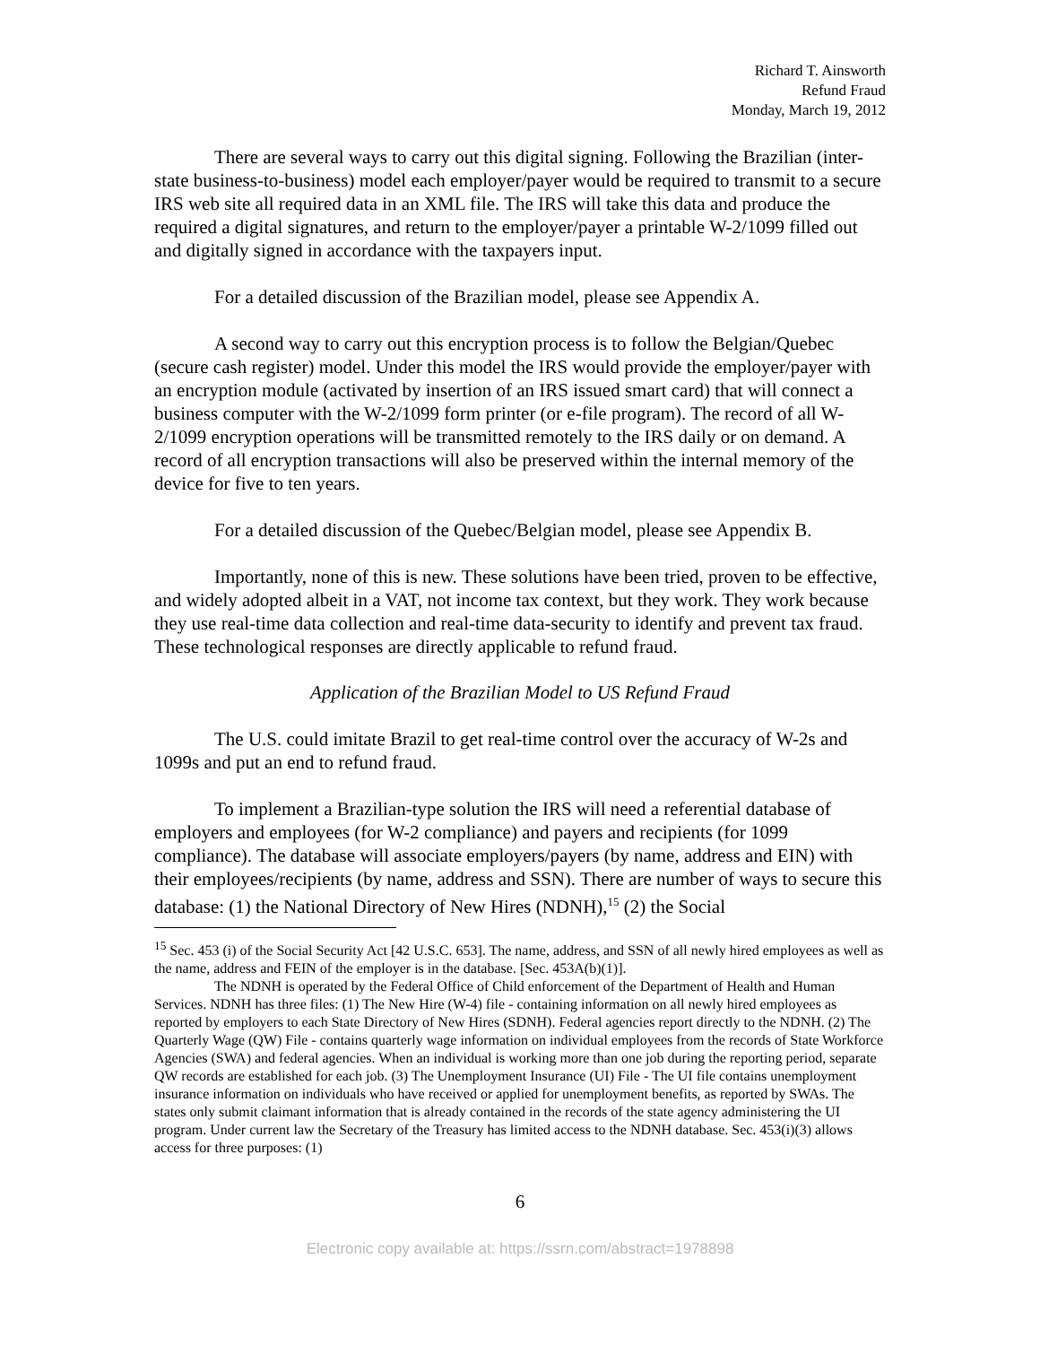Richard T. Ainsworth
Refund Fraud
Monday, March 19, 2012
There are several ways to carry out this digital signing. Following the Brazilian (inter-state business-to-business) model each employer/payer would be required to transmit to a secure IRS web site all required data in an XML file. The IRS will take this data and produce the required a digital signatures, and return to the employer/payer a printable W-2/1099 filled out and digitally signed in accordance with the taxpayers input.
For a detailed discussion of the Brazilian model, please see Appendix A.
A second way to carry out this encryption process is to follow the Belgian/Quebec (secure cash register) model. Under this model the IRS would provide the employer/payer with an encryption module (activated by insertion of an IRS issued smart card) that will connect a business computer with the W-2/1099 form printer (or e-file program). The record of all W-2/1099 encryption operations will be transmitted remotely to the IRS daily or on demand. A record of all encryption transactions will also be preserved within the internal memory of the device for five to ten years.
For a detailed discussion of the Quebec/Belgian model, please see Appendix B.
Importantly, none of this is new. These solutions have been tried, proven to be effective, and widely adopted albeit in a VAT, not income tax context, but they work. They work because they use real-time data collection and real-time data-security to identify and prevent tax fraud. These technological responses are directly applicable to refund fraud.
Application of the Brazilian Model to US Refund Fraud
The U.S. could imitate Brazil to get real-time control over the accuracy of W-2s and 1099s and put an end to refund fraud.
To implement a Brazilian-type solution the IRS will need a referential database of employers and employees (for W-2 compliance) and payers and recipients (for 1099 compliance). The database will associate employers/payers (by name, address and EIN) with their employees/recipients (by name, address and SSN). There are number of ways to secure this database: (1) the National Directory of New Hires (NDNH),<sup>15</sup> (2) the Social
<sup>15</sup> Sec. 453 (i) of the Social Security Act [42 U.S.C. 653]. The name, address, and SSN of all newly hired employees as well as the name, address and FEIN of the employer is in the database. [Sec. 453A(b)(1)].
The NDNH is operated by the Federal Office of Child enforcement of the Department of Health and Human Services. NDNH has three files: (1) The New Hire (W-4) file - containing information on all newly hired employees as reported by employers to each State Directory of New Hires (SDNH). Federal agencies report directly to the NDNH. (2) The Quarterly Wage (QW) File - contains quarterly wage information on individual employees from the records of State Workforce Agencies (SWA) and federal agencies. When an individual is working more than one job during the reporting period, separate QW records are established for each job. (3) The Unemployment Insurance (UI) File - The UI file contains unemployment insurance information on individuals who have received or applied for unemployment benefits, as reported by SWAs. The states only submit claimant information that is already contained in the records of the state agency administering the UI program. Under current law the Secretary of the Treasury has limited access to the NDNH database. Sec. 453(i)(3) allows access for three purposes: (1)
6
Electronic copy available at: https://ssrn.com/abstract=1978898